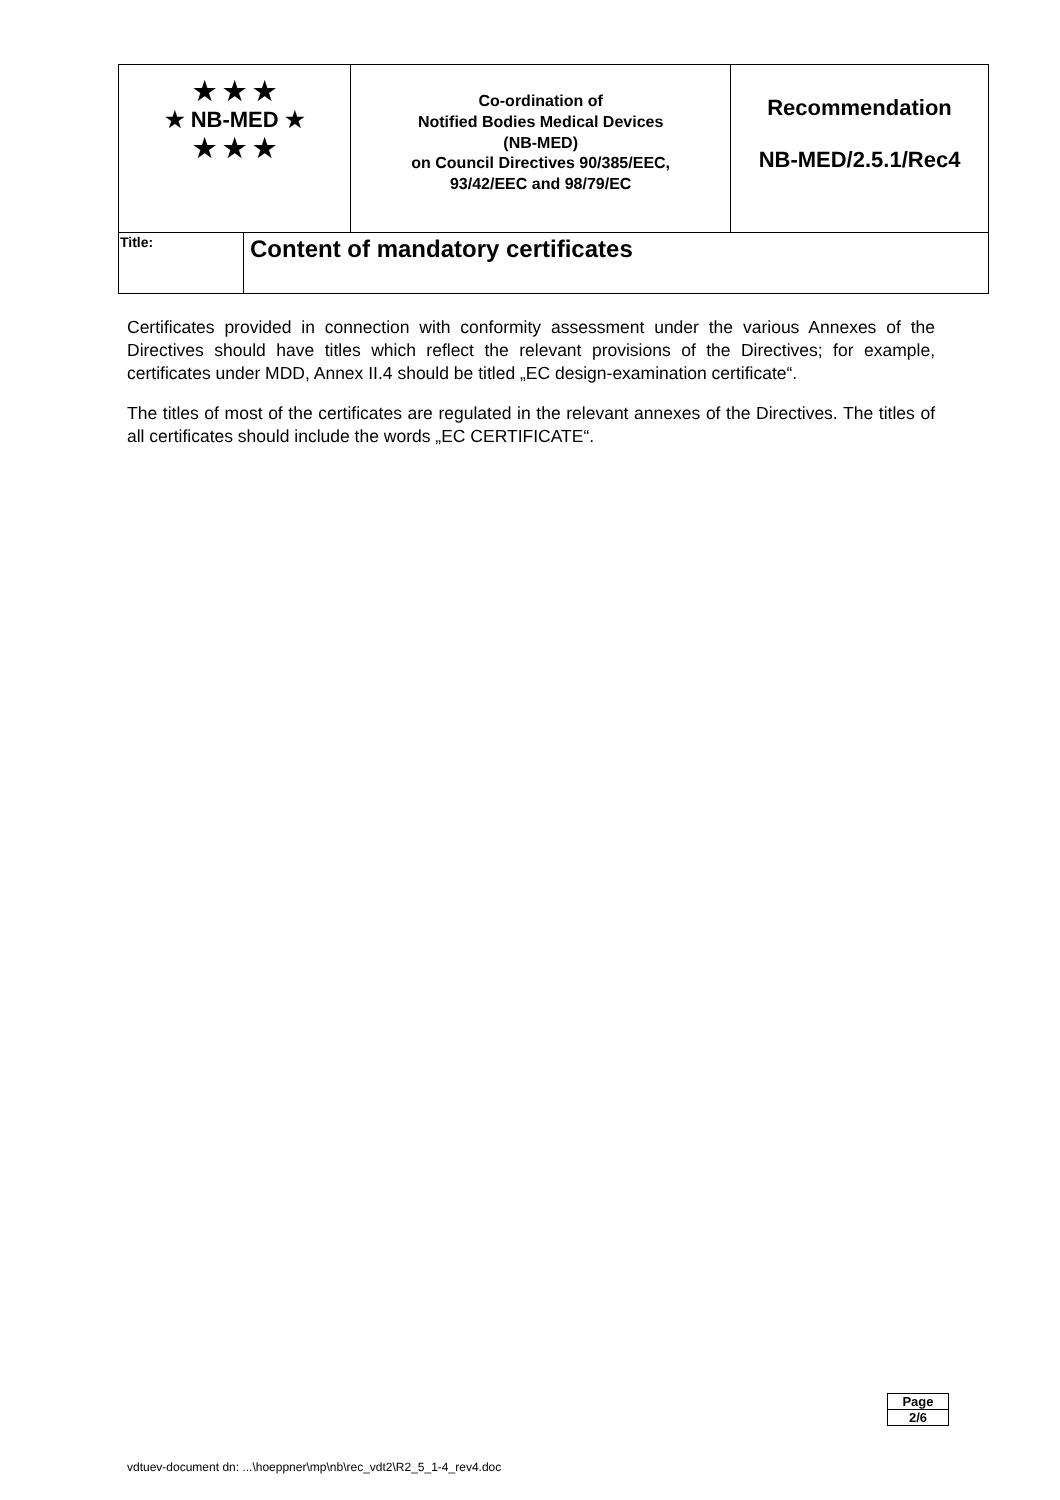| ★ ★ ★ ★ NB-MED ★ ★ ★ ★ | | Co-ordination of Notified Bodies Medical Devices (NB-MED) on Council Directives 90/385/EEC, 93/42/EEC and 98/79/EC | Recommendation NB-MED/2.5.1/Rec4 |
| Title: | Content of mandatory certificates | | |
Certificates provided in connection with conformity assessment under the various Annexes of the Directives should have titles which reflect the relevant provisions of the Directives; for example, certificates under MDD, Annex II.4 should be titled „EC design-examination certificate“.
The titles of most of the certificates are regulated in the relevant annexes of the Directives. The titles of all certificates should include the words „EC CERTIFICATE“.
Page
2/6
vdtuev-document dn: ...\hoeppner\mp\nb\rec_vdt2\R2_5_1-4_rev4.doc